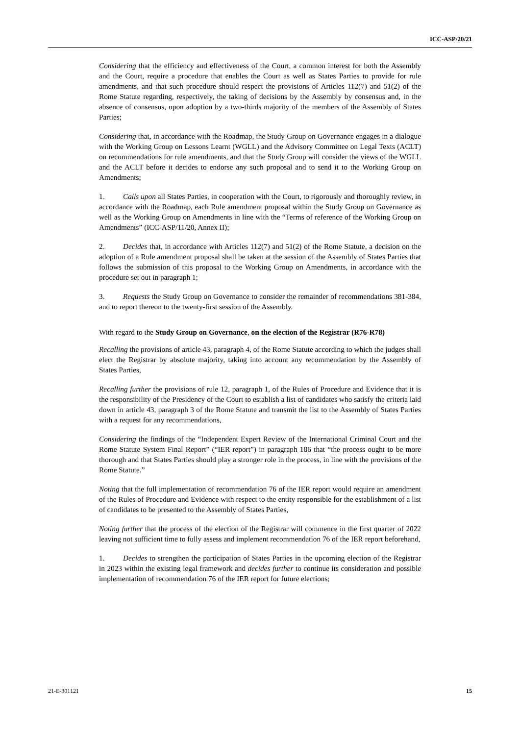ICC-ASP/20/21
Considering that the efficiency and effectiveness of the Court, a common interest for both the Assembly and the Court, require a procedure that enables the Court as well as States Parties to provide for rule amendments, and that such procedure should respect the provisions of Articles 112(7) and 51(2) of the Rome Statute regarding, respectively, the taking of decisions by the Assembly by consensus and, in the absence of consensus, upon adoption by a two-thirds majority of the members of the Assembly of States Parties;
Considering that, in accordance with the Roadmap, the Study Group on Governance engages in a dialogue with the Working Group on Lessons Learnt (WGLL) and the Advisory Committee on Legal Texts (ACLT) on recommendations for rule amendments, and that the Study Group will consider the views of the WGLL and the ACLT before it decides to endorse any such proposal and to send it to the Working Group on Amendments;
1. Calls upon all States Parties, in cooperation with the Court, to rigorously and thoroughly review, in accordance with the Roadmap, each Rule amendment proposal within the Study Group on Governance as well as the Working Group on Amendments in line with the “Terms of reference of the Working Group on Amendments” (ICC-ASP/11/20, Annex II);
2. Decides that, in accordance with Articles 112(7) and 51(2) of the Rome Statute, a decision on the adoption of a Rule amendment proposal shall be taken at the session of the Assembly of States Parties that follows the submission of this proposal to the Working Group on Amendments, in accordance with the procedure set out in paragraph 1;
3. Requests the Study Group on Governance to consider the remainder of recommendations 381-384, and to report thereon to the twenty-first session of the Assembly.
With regard to the Study Group on Governance, on the election of the Registrar (R76-R78)
Recalling the provisions of article 43, paragraph 4, of the Rome Statute according to which the judges shall elect the Registrar by absolute majority, taking into account any recommendation by the Assembly of States Parties,
Recalling further the provisions of rule 12, paragraph 1, of the Rules of Procedure and Evidence that it is the responsibility of the Presidency of the Court to establish a list of candidates who satisfy the criteria laid down in article 43, paragraph 3 of the Rome Statute and transmit the list to the Assembly of States Parties with a request for any recommendations,
Considering the findings of the “Independent Expert Review of the International Criminal Court and the Rome Statute System Final Report” (“IER report”) in paragraph 186 that “the process ought to be more thorough and that States Parties should play a stronger role in the process, in line with the provisions of the Rome Statute.”
Noting that the full implementation of recommendation 76 of the IER report would require an amendment of the Rules of Procedure and Evidence with respect to the entity responsible for the establishment of a list of candidates to be presented to the Assembly of States Parties,
Noting further that the process of the election of the Registrar will commence in the first quarter of 2022 leaving not sufficient time to fully assess and implement recommendation 76 of the IER report beforehand,
1. Decides to strengthen the participation of States Parties in the upcoming election of the Registrar in 2023 within the existing legal framework and decides further to continue its consideration and possible implementation of recommendation 76 of the IER report for future elections;
21-E-301121 15